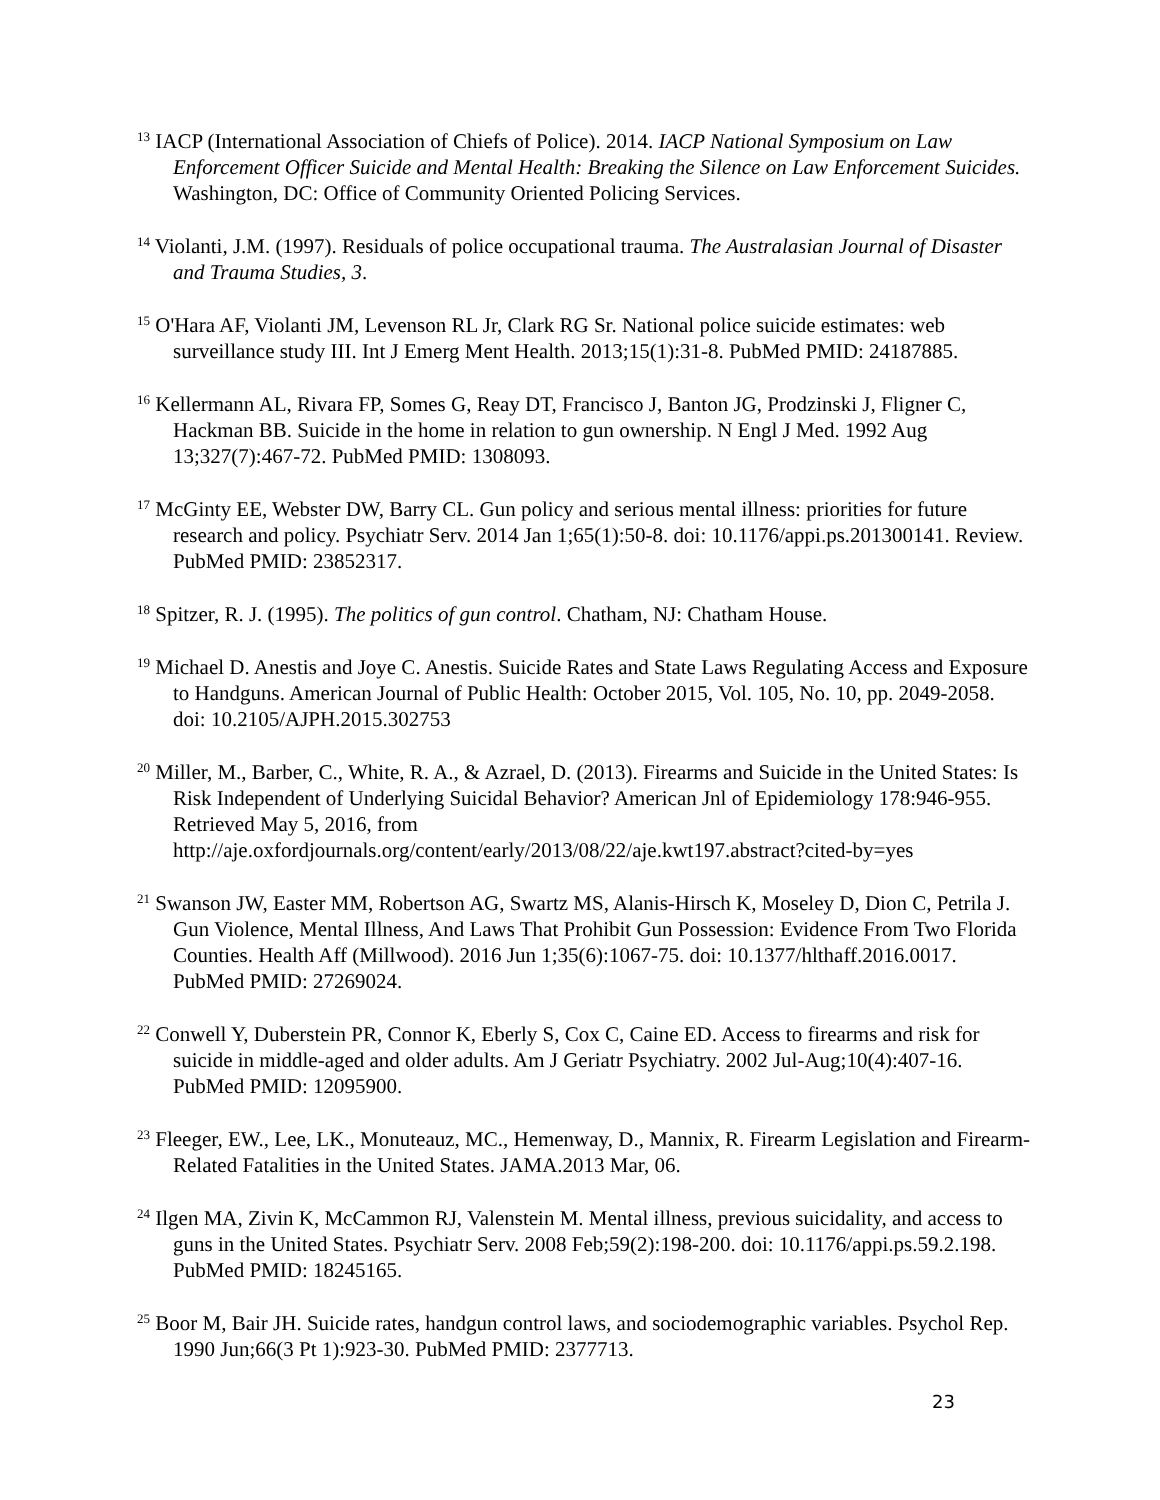<sup>13</sup> IACP (International Association of Chiefs of Police). 2014. IACP National Symposium on Law Enforcement Officer Suicide and Mental Health: Breaking the Silence on Law Enforcement Suicides. Washington, DC: Office of Community Oriented Policing Services.
<sup>14</sup> Violanti, J.M. (1997). Residuals of police occupational trauma. The Australasian Journal of Disaster and Trauma Studies, 3.
<sup>15</sup> O'Hara AF, Violanti JM, Levenson RL Jr, Clark RG Sr. National police suicide estimates: web surveillance study III. Int J Emerg Ment Health. 2013;15(1):31-8. PubMed PMID: 24187885.
<sup>16</sup> Kellermann AL, Rivara FP, Somes G, Reay DT, Francisco J, Banton JG, Prodzinski J, Fligner C, Hackman BB. Suicide in the home in relation to gun ownership. N Engl J Med. 1992 Aug 13;327(7):467-72. PubMed PMID: 1308093.
<sup>17</sup> McGinty EE, Webster DW, Barry CL. Gun policy and serious mental illness: priorities for future research and policy. Psychiatr Serv. 2014 Jan 1;65(1):50-8. doi: 10.1176/appi.ps.201300141. Review. PubMed PMID: 23852317.
<sup>18</sup> Spitzer, R. J. (1995). The politics of gun control. Chatham, NJ: Chatham House.
<sup>19</sup> Michael D. Anestis and Joye C. Anestis. Suicide Rates and State Laws Regulating Access and Exposure to Handguns. American Journal of Public Health: October 2015, Vol. 105, No. 10, pp. 2049-2058. doi: 10.2105/AJPH.2015.302753
<sup>20</sup> Miller, M., Barber, C., White, R. A., & Azrael, D. (2013). Firearms and Suicide in the United States: Is Risk Independent of Underlying Suicidal Behavior? American Jnl of Epidemiology 178:946-955. Retrieved May 5, 2016, from http://aje.oxfordjournals.org/content/early/2013/08/22/aje.kwt197.abstract?cited-by=yes
<sup>21</sup> Swanson JW, Easter MM, Robertson AG, Swartz MS, Alanis-Hirsch K, Moseley D, Dion C, Petrila J. Gun Violence, Mental Illness, And Laws That Prohibit Gun Possession: Evidence From Two Florida Counties. Health Aff (Millwood). 2016 Jun 1;35(6):1067-75. doi: 10.1377/hlthaff.2016.0017. PubMed PMID: 27269024.
<sup>22</sup> Conwell Y, Duberstein PR, Connor K, Eberly S, Cox C, Caine ED. Access to firearms and risk for suicide in middle-aged and older adults. Am J Geriatr Psychiatry. 2002 Jul-Aug;10(4):407-16. PubMed PMID: 12095900.
<sup>23</sup> Fleeger, EW., Lee, LK., Monuteauz, MC., Hemenway, D., Mannix, R. Firearm Legislation and Firearm-Related Fatalities in the United States. JAMA.2013 Mar, 06.
<sup>24</sup> Ilgen MA, Zivin K, McCammon RJ, Valenstein M. Mental illness, previous suicidality, and access to guns in the United States. Psychiatr Serv. 2008 Feb;59(2):198-200. doi: 10.1176/appi.ps.59.2.198. PubMed PMID: 18245165.
<sup>25</sup> Boor M, Bair JH. Suicide rates, handgun control laws, and sociodemographic variables. Psychol Rep. 1990 Jun;66(3 Pt 1):923-30. PubMed PMID: 2377713.
23